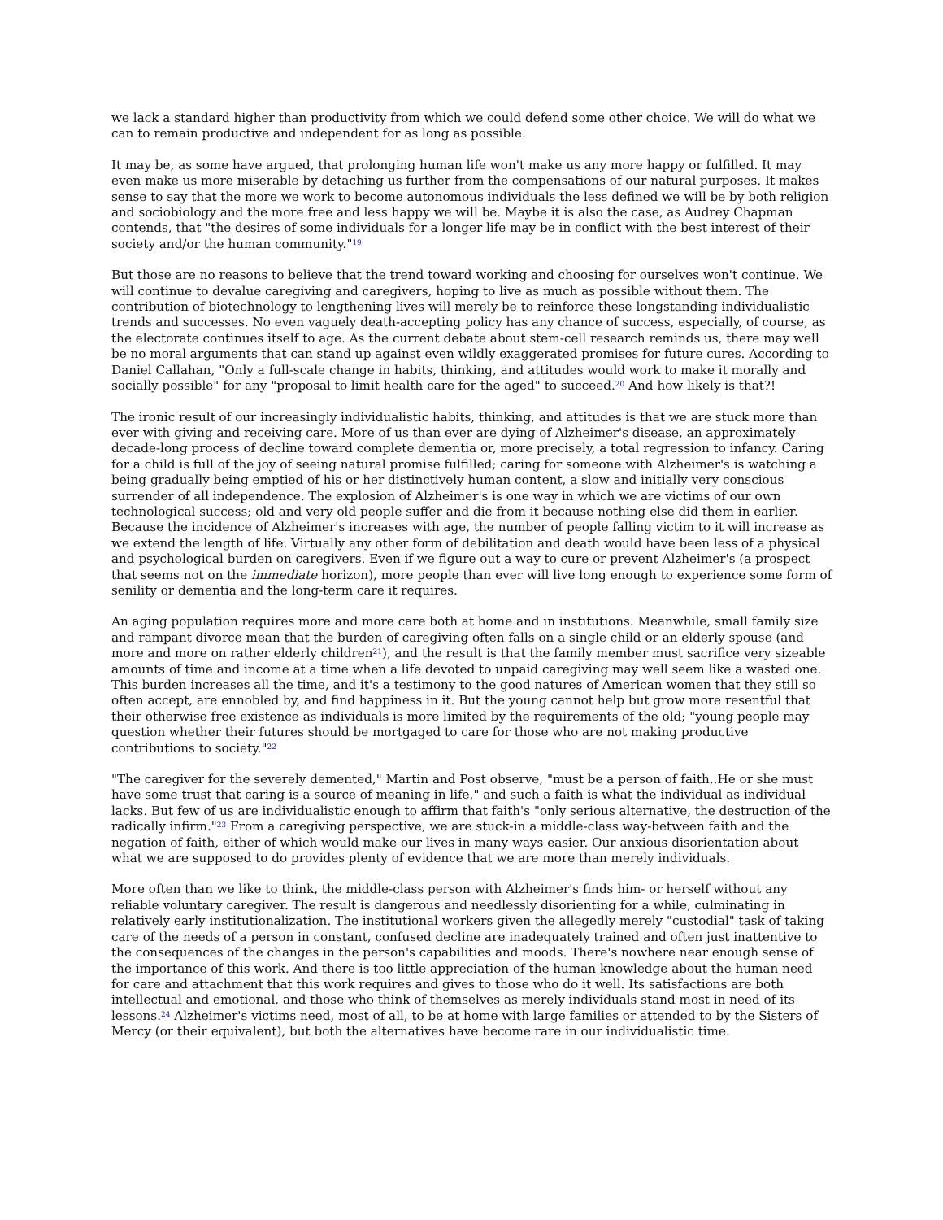we lack a standard higher than productivity from which we could defend some other choice. We will do what we can to remain productive and independent for as long as possible.
It may be, as some have argued, that prolonging human life won't make us any more happy or fulfilled. It may even make us more miserable by detaching us further from the compensations of our natural purposes. It makes sense to say that the more we work to become autonomous individuals the less defined we will be by both religion and sociobiology and the more free and less happy we will be. Maybe it is also the case, as Audrey Chapman contends, that "the desires of some individuals for a longer life may be in conflict with the best interest of their society and/or the human community."<sup>19</sup>
But those are no reasons to believe that the trend toward working and choosing for ourselves won't continue. We will continue to devalue caregiving and caregivers, hoping to live as much as possible without them. The contribution of biotechnology to lengthening lives will merely be to reinforce these longstanding individualistic trends and successes. No even vaguely death-accepting policy has any chance of success, especially, of course, as the electorate continues itself to age. As the current debate about stem-cell research reminds us, there may well be no moral arguments that can stand up against even wildly exaggerated promises for future cures. According to Daniel Callahan, "Only a full-scale change in habits, thinking, and attitudes would work to make it morally and socially possible" for any "proposal to limit health care for the aged" to succeed.<sup>20</sup> And how likely is that?!
The ironic result of our increasingly individualistic habits, thinking, and attitudes is that we are stuck more than ever with giving and receiving care. More of us than ever are dying of Alzheimer's disease, an approximately decade-long process of decline toward complete dementia or, more precisely, a total regression to infancy. Caring for a child is full of the joy of seeing natural promise fulfilled; caring for someone with Alzheimer's is watching a being gradually being emptied of his or her distinctively human content, a slow and initially very conscious surrender of all independence. The explosion of Alzheimer's is one way in which we are victims of our own technological success; old and very old people suffer and die from it because nothing else did them in earlier. Because the incidence of Alzheimer's increases with age, the number of people falling victim to it will increase as we extend the length of life. Virtually any other form of debilitation and death would have been less of a physical and psychological burden on caregivers. Even if we figure out a way to cure or prevent Alzheimer's (a prospect that seems not on the immediate horizon), more people than ever will live long enough to experience some form of senility or dementia and the long-term care it requires.
An aging population requires more and more care both at home and in institutions. Meanwhile, small family size and rampant divorce mean that the burden of caregiving often falls on a single child or an elderly spouse (and more and more on rather elderly children<sup>21</sup>), and the result is that the family member must sacrifice very sizeable amounts of time and income at a time when a life devoted to unpaid caregiving may well seem like a wasted one. This burden increases all the time, and it's a testimony to the good natures of American women that they still so often accept, are ennobled by, and find happiness in it. But the young cannot help but grow more resentful that their otherwise free existence as individuals is more limited by the requirements of the old; "young people may question whether their futures should be mortgaged to care for those who are not making productive contributions to society."<sup>22</sup>
"The caregiver for the severely demented," Martin and Post observe, "must be a person of faith..He or she must have some trust that caring is a source of meaning in life," and such a faith is what the individual as individual lacks. But few of us are individualistic enough to affirm that faith's "only serious alternative, the destruction of the radically infirm."<sup>23</sup> From a caregiving perspective, we are stuck-in a middle-class way-between faith and the negation of faith, either of which would make our lives in many ways easier. Our anxious disorientation about what we are supposed to do provides plenty of evidence that we are more than merely individuals.
More often than we like to think, the middle-class person with Alzheimer's finds him- or herself without any reliable voluntary caregiver. The result is dangerous and needlessly disorienting for a while, culminating in relatively early institutionalization. The institutional workers given the allegedly merely "custodial" task of taking care of the needs of a person in constant, confused decline are inadequately trained and often just inattentive to the consequences of the changes in the person's capabilities and moods. There's nowhere near enough sense of the importance of this work. And there is too little appreciation of the human knowledge about the human need for care and attachment that this work requires and gives to those who do it well. Its satisfactions are both intellectual and emotional, and those who think of themselves as merely individuals stand most in need of its lessons.<sup>24</sup> Alzheimer's victims need, most of all, to be at home with large families or attended to by the Sisters of Mercy (or their equivalent), but both the alternatives have become rare in our individualistic time.